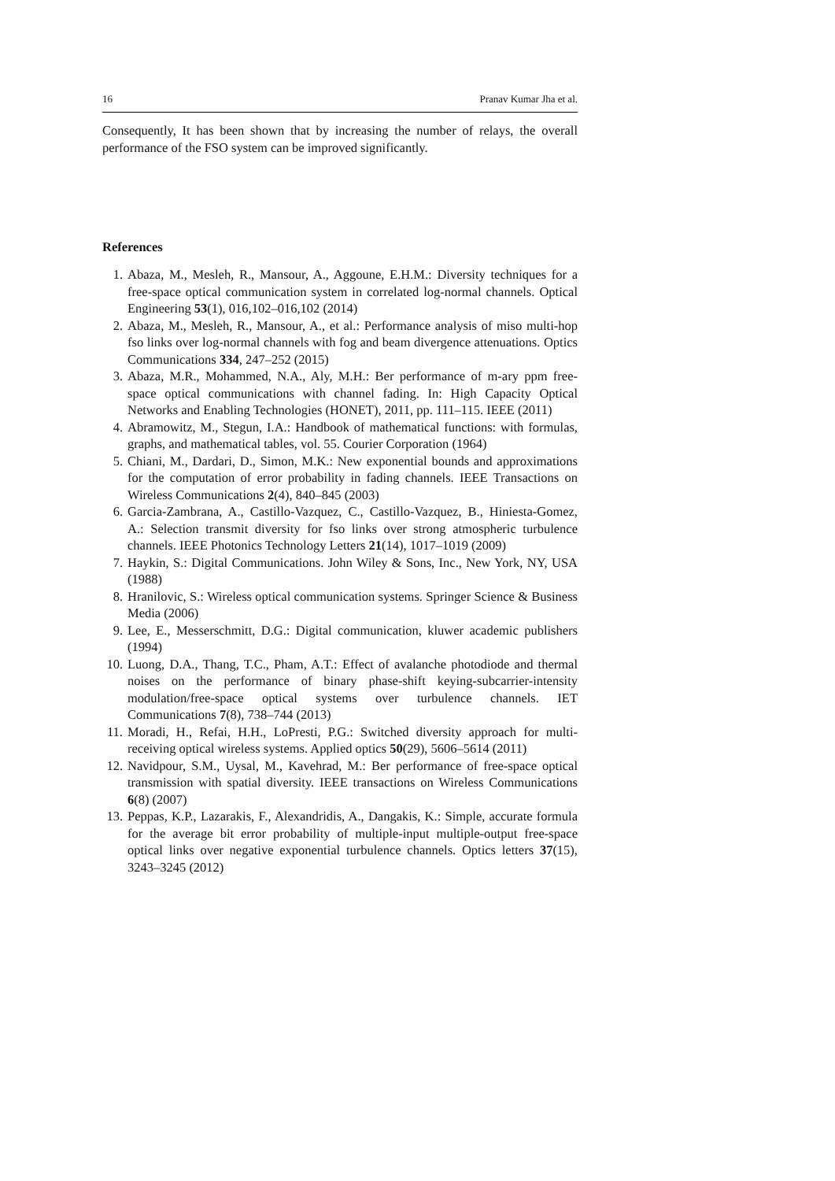16 Pranav Kumar Jha et al.
Consequently, It has been shown that by increasing the number of relays, the overall performance of the FSO system can be improved significantly.
References
1. Abaza, M., Mesleh, R., Mansour, A., Aggoune, E.H.M.: Diversity techniques for a free-space optical communication system in correlated log-normal channels. Optical Engineering 53(1), 016,102–016,102 (2014)
2. Abaza, M., Mesleh, R., Mansour, A., et al.: Performance analysis of miso multi-hop fso links over log-normal channels with fog and beam divergence attenuations. Optics Communications 334, 247–252 (2015)
3. Abaza, M.R., Mohammed, N.A., Aly, M.H.: Ber performance of m-ary ppm free-space optical communications with channel fading. In: High Capacity Optical Networks and Enabling Technologies (HONET), 2011, pp. 111–115. IEEE (2011)
4. Abramowitz, M., Stegun, I.A.: Handbook of mathematical functions: with formulas, graphs, and mathematical tables, vol. 55. Courier Corporation (1964)
5. Chiani, M., Dardari, D., Simon, M.K.: New exponential bounds and approximations for the computation of error probability in fading channels. IEEE Transactions on Wireless Communications 2(4), 840–845 (2003)
6. Garcia-Zambrana, A., Castillo-Vazquez, C., Castillo-Vazquez, B., Hiniesta-Gomez, A.: Selection transmit diversity for fso links over strong atmospheric turbulence channels. IEEE Photonics Technology Letters 21(14), 1017–1019 (2009)
7. Haykin, S.: Digital Communications. John Wiley & Sons, Inc., New York, NY, USA (1988)
8. Hranilovic, S.: Wireless optical communication systems. Springer Science & Business Media (2006)
9. Lee, E., Messerschmitt, D.G.: Digital communication, kluwer academic publishers (1994)
10. Luong, D.A., Thang, T.C., Pham, A.T.: Effect of avalanche photodiode and thermal noises on the performance of binary phase-shift keying-subcarrier-intensity modulation/free-space optical systems over turbulence channels. IET Communications 7(8), 738–744 (2013)
11. Moradi, H., Refai, H.H., LoPresti, P.G.: Switched diversity approach for multi-receiving optical wireless systems. Applied optics 50(29), 5606–5614 (2011)
12. Navidpour, S.M., Uysal, M., Kavehrad, M.: Ber performance of free-space optical transmission with spatial diversity. IEEE transactions on Wireless Communications 6(8) (2007)
13. Peppas, K.P., Lazarakis, F., Alexandridis, A., Dangakis, K.: Simple, accurate formula for the average bit error probability of multiple-input multiple-output free-space optical links over negative exponential turbulence channels. Optics letters 37(15), 3243–3245 (2012)